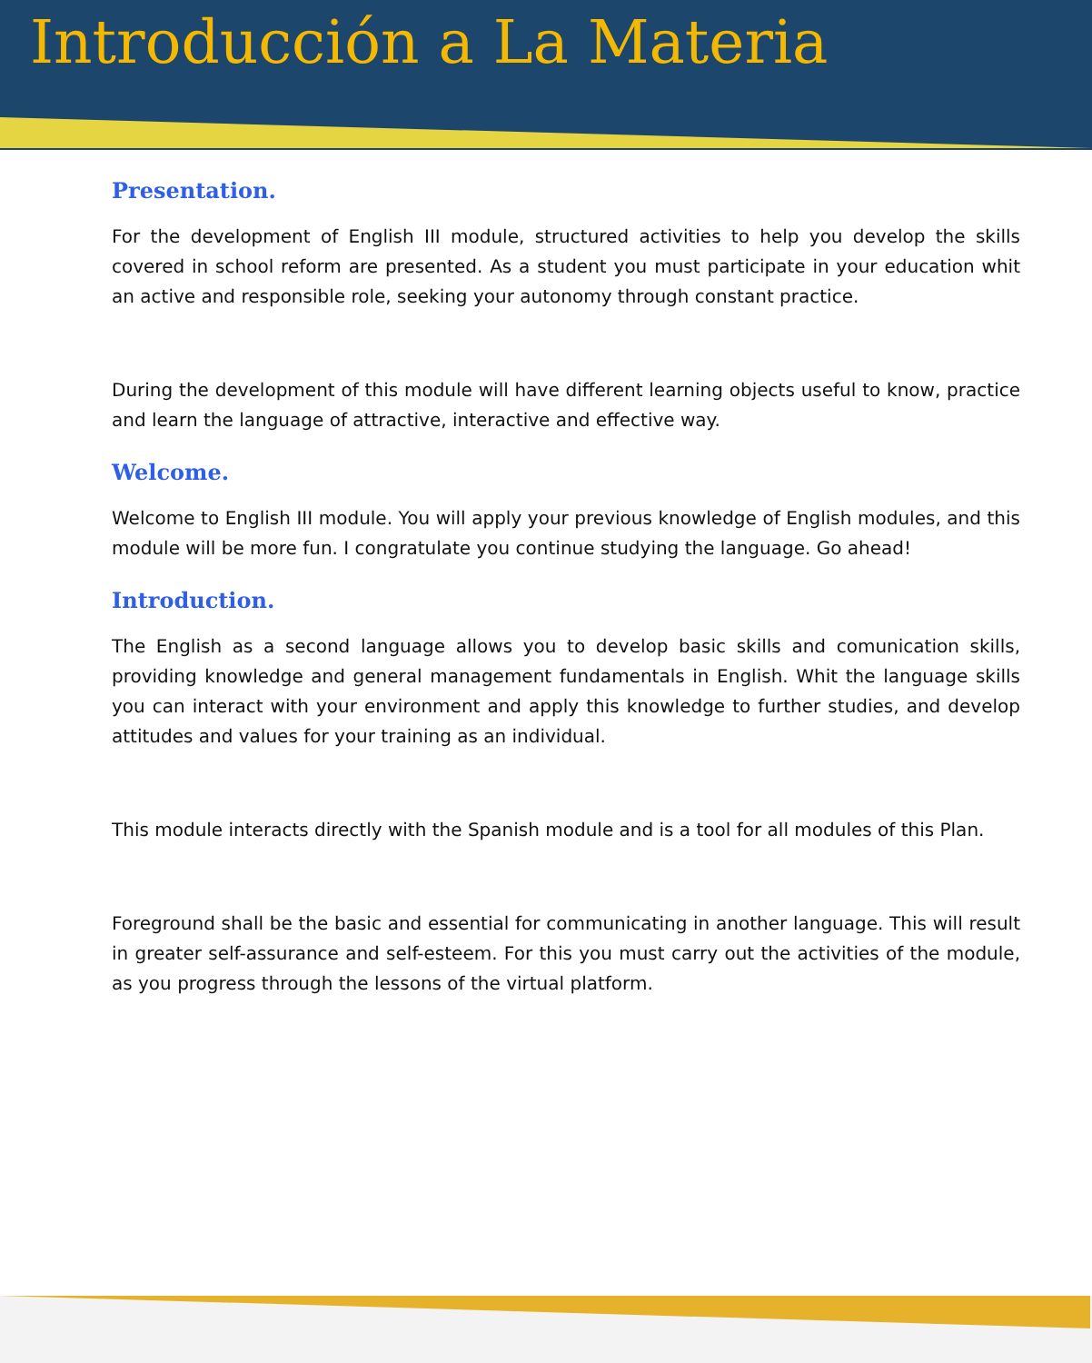Introducción a La Materia
Presentation.
For the development of English III module, structured activities to help you develop the skills covered in school reform are presented. As a student you must participate in your education whit an active and responsible role, seeking your autonomy through constant practice.
During the development of this module will have different learning objects useful to know, practice and learn the language of attractive, interactive and effective way.
Welcome.
Welcome to English III module. You will apply your previous knowledge of English modules, and this module will be more fun. I congratulate you continue studying the language. Go ahead!
Introduction.
The English as a second language allows you to develop basic skills and comunication skills, providing knowledge and general management fundamentals in English. Whit the language skills you can interact with your environment and apply this knowledge to further studies, and develop attitudes and values for your training as an individual.
This module interacts directly with the Spanish module and is a tool for all modules of this Plan.
Foreground shall be the basic and essential for communicating in another language. This will result in greater self-assurance and self-esteem. For this you must carry out the activities of the module, as you progress through the lessons of the virtual platform.